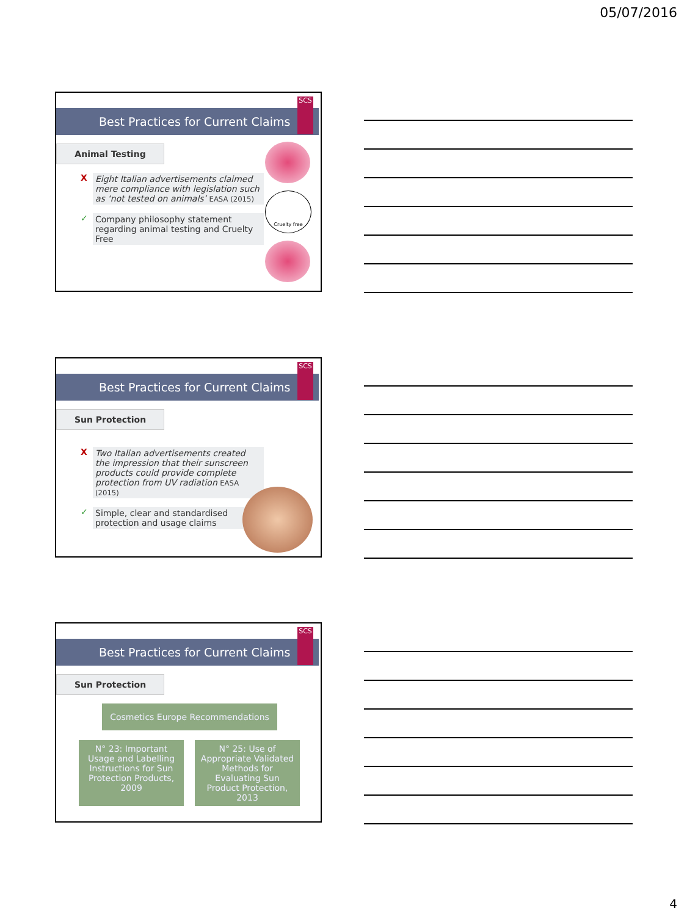05/07/2016
Best Practices for Current Claims
SCS
Animal Testing
X Eight Italian advertisements claimed mere compliance with legislation such as ‘not tested on animals’ EASA (2015)
✓ Company philosophy statement regarding animal testing and Cruelty Free
Cruelty free
Best Practices for Current Claims
SCS
Sun Protection
X Two Italian advertisements created the impression that their sunscreen products could provide complete protection from UV radiation EASA (2015)
✓ Simple, clear and standardised protection and usage claims
Best Practices for Current Claims
SCS
Sun Protection
Cosmetics Europe Recommendations
N° 23: Important Usage and Labelling Instructions for Sun Protection Products, 2009
N° 25: Use of Appropriate Validated Methods for Evaluating Sun Product Protection, 2013
4